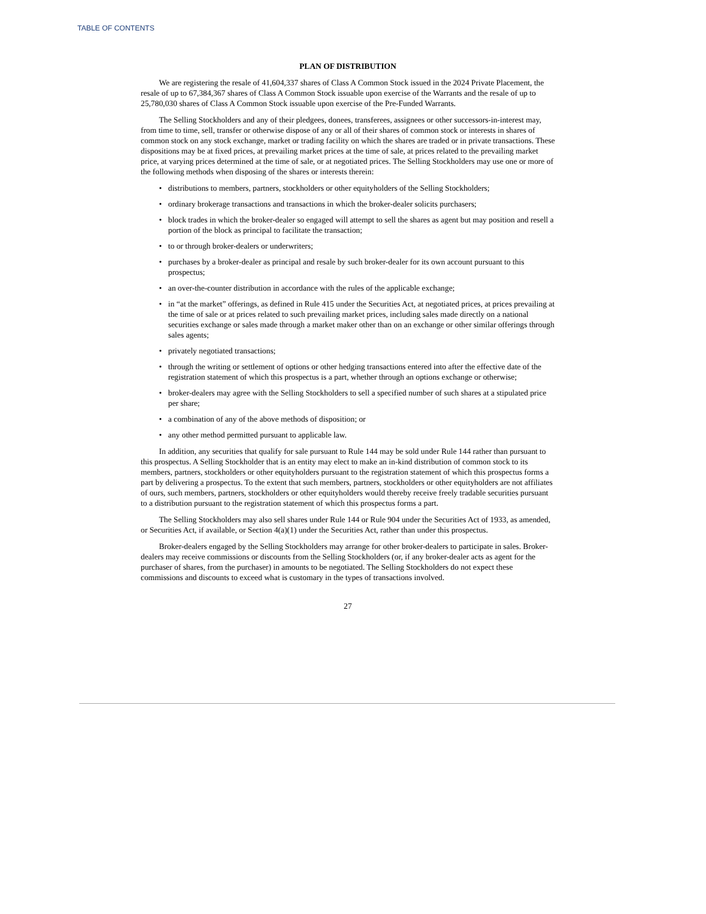TABLE OF CONTENTS
PLAN OF DISTRIBUTION
We are registering the resale of 41,604,337 shares of Class A Common Stock issued in the 2024 Private Placement, the resale of up to 67,384,367 shares of Class A Common Stock issuable upon exercise of the Warrants and the resale of up to 25,780,030 shares of Class A Common Stock issuable upon exercise of the Pre-Funded Warrants.
The Selling Stockholders and any of their pledgees, donees, transferees, assignees or other successors-in-interest may, from time to time, sell, transfer or otherwise dispose of any or all of their shares of common stock or interests in shares of common stock on any stock exchange, market or trading facility on which the shares are traded or in private transactions. These dispositions may be at fixed prices, at prevailing market prices at the time of sale, at prices related to the prevailing market price, at varying prices determined at the time of sale, or at negotiated prices. The Selling Stockholders may use one or more of the following methods when disposing of the shares or interests therein:
• distributions to members, partners, stockholders or other equityholders of the Selling Stockholders;
• ordinary brokerage transactions and transactions in which the broker-dealer solicits purchasers;
• block trades in which the broker-dealer so engaged will attempt to sell the shares as agent but may position and resell a portion of the block as principal to facilitate the transaction;
• to or through broker-dealers or underwriters;
• purchases by a broker-dealer as principal and resale by such broker-dealer for its own account pursuant to this prospectus;
• an over-the-counter distribution in accordance with the rules of the applicable exchange;
• in “at the market” offerings, as defined in Rule 415 under the Securities Act, at negotiated prices, at prices prevailing at the time of sale or at prices related to such prevailing market prices, including sales made directly on a national securities exchange or sales made through a market maker other than on an exchange or other similar offerings through sales agents;
• privately negotiated transactions;
• through the writing or settlement of options or other hedging transactions entered into after the effective date of the registration statement of which this prospectus is a part, whether through an options exchange or otherwise;
• broker-dealers may agree with the Selling Stockholders to sell a specified number of such shares at a stipulated price per share;
• a combination of any of the above methods of disposition; or
• any other method permitted pursuant to applicable law.
In addition, any securities that qualify for sale pursuant to Rule 144 may be sold under Rule 144 rather than pursuant to this prospectus. A Selling Stockholder that is an entity may elect to make an in-kind distribution of common stock to its members, partners, stockholders or other equityholders pursuant to the registration statement of which this prospectus forms a part by delivering a prospectus. To the extent that such members, partners, stockholders or other equityholders are not affiliates of ours, such members, partners, stockholders or other equityholders would thereby receive freely tradable securities pursuant to a distribution pursuant to the registration statement of which this prospectus forms a part.
The Selling Stockholders may also sell shares under Rule 144 or Rule 904 under the Securities Act of 1933, as amended, or Securities Act, if available, or Section 4(a)(1) under the Securities Act, rather than under this prospectus.
Broker-dealers engaged by the Selling Stockholders may arrange for other broker-dealers to participate in sales. Broker-dealers may receive commissions or discounts from the Selling Stockholders (or, if any broker-dealer acts as agent for the purchaser of shares, from the purchaser) in amounts to be negotiated. The Selling Stockholders do not expect these commissions and discounts to exceed what is customary in the types of transactions involved.
27